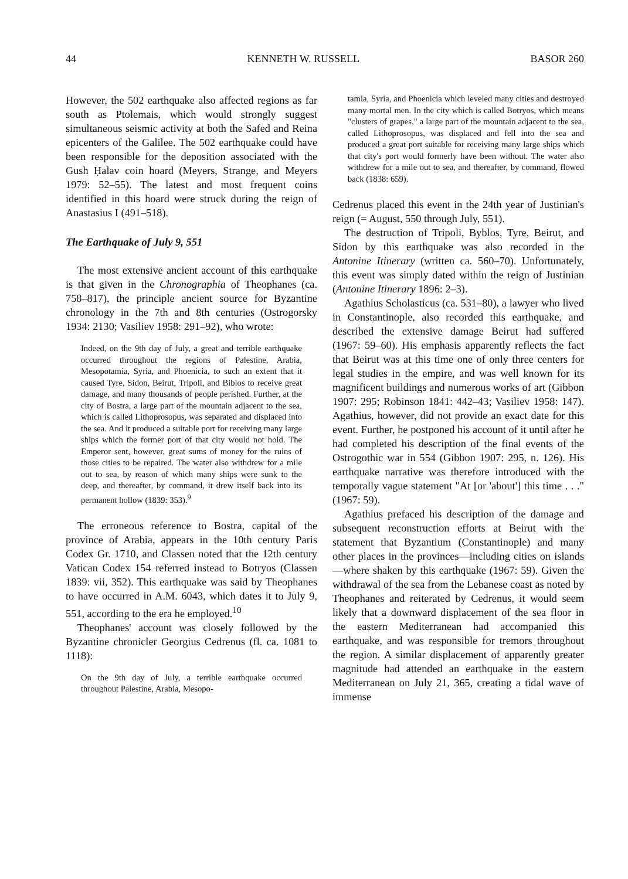44 KENNETH W. RUSSELL BASOR 260
However, the 502 earthquake also affected regions as far south as Ptolemais, which would strongly suggest simultaneous seismic activity at both the Safed and Reina epicenters of the Galilee. The 502 earthquake could have been responsible for the deposition associated with the Gush Ḥalav coin hoard (Meyers, Strange, and Meyers 1979: 52–55). The latest and most frequent coins identified in this hoard were struck during the reign of Anastasius I (491–518).
The Earthquake of July 9, 551
The most extensive ancient account of this earthquake is that given in the Chronographia of Theophanes (ca. 758–817), the principle ancient source for Byzantine chronology in the 7th and 8th centuries (Ostrogorsky 1934: 2130; Vasiliev 1958: 291–92), who wrote:
Indeed, on the 9th day of July, a great and terrible earthquake occurred throughout the regions of Palestine, Arabia, Mesopotamia, Syria, and Phoenicia, to such an extent that it caused Tyre, Sidon, Beirut, Tripoli, and Biblos to receive great damage, and many thousands of people perished. Further, at the city of Bostra, a large part of the mountain adjacent to the sea, which is called Lithoprosopus, was separated and displaced into the sea. And it produced a suitable port for receiving many large ships which the former port of that city would not hold. The Emperor sent, however, great sums of money for the ruins of those cities to be repaired. The water also withdrew for a mile out to sea, by reason of which many ships were sunk to the deep, and thereafter, by command, it drew itself back into its permanent hollow (1839: 353).<sup>9</sup>
The erroneous reference to Bostra, capital of the province of Arabia, appears in the 10th century Paris Codex Gr. 1710, and Classen noted that the 12th century Vatican Codex 154 referred instead to Botryos (Classen 1839: vii, 352). This earthquake was said by Theophanes to have occurred in A.M. 6043, which dates it to July 9, 551, according to the era he employed.<sup>10</sup>
Theophanes' account was closely followed by the Byzantine chronicler Georgius Cedrenus (fl. ca. 1081 to 1118):
On the 9th day of July, a terrible earthquake occurred throughout Palestine, Arabia, Mesopo-
tamia, Syria, and Phoenicia which leveled many cities and destroyed many mortal men. In the city which is called Botryos, which means "clusters of grapes," a large part of the mountain adjacent to the sea, called Lithoprosopus, was displaced and fell into the sea and produced a great port suitable for receiving many large ships which that city's port would formerly have been without. The water also withdrew for a mile out to sea, and thereafter, by command, flowed back (1838: 659).
Cedrenus placed this event in the 24th year of Justinian's reign (= August, 550 through July, 551).
The destruction of Tripoli, Byblos, Tyre, Beirut, and Sidon by this earthquake was also recorded in the Antonine Itinerary (written ca. 560–70). Unfortunately, this event was simply dated within the reign of Justinian (Antonine Itinerary 1896: 2–3).
Agathius Scholasticus (ca. 531–80), a lawyer who lived in Constantinople, also recorded this earthquake, and described the extensive damage Beirut had suffered (1967: 59–60). His emphasis apparently reflects the fact that Beirut was at this time one of only three centers for legal studies in the empire, and was well known for its magnificent buildings and numerous works of art (Gibbon 1907: 295; Robinson 1841: 442–43; Vasiliev 1958: 147). Agathius, however, did not provide an exact date for this event. Further, he postponed his account of it until after he had completed his description of the final events of the Ostrogothic war in 554 (Gibbon 1907: 295, n. 126). His earthquake narrative was therefore introduced with the temporally vague statement "At [or 'about'] this time . . ." (1967: 59).
Agathius prefaced his description of the damage and subsequent reconstruction efforts at Beirut with the statement that Byzantium (Constantinople) and many other places in the provinces—including cities on islands—where shaken by this earthquake (1967: 59). Given the withdrawal of the sea from the Lebanese coast as noted by Theophanes and reiterated by Cedrenus, it would seem likely that a downward displacement of the sea floor in the eastern Mediterranean had accompanied this earthquake, and was responsible for tremors throughout the region. A similar displacement of apparently greater magnitude had attended an earthquake in the eastern Mediterranean on July 21, 365, creating a tidal wave of immense